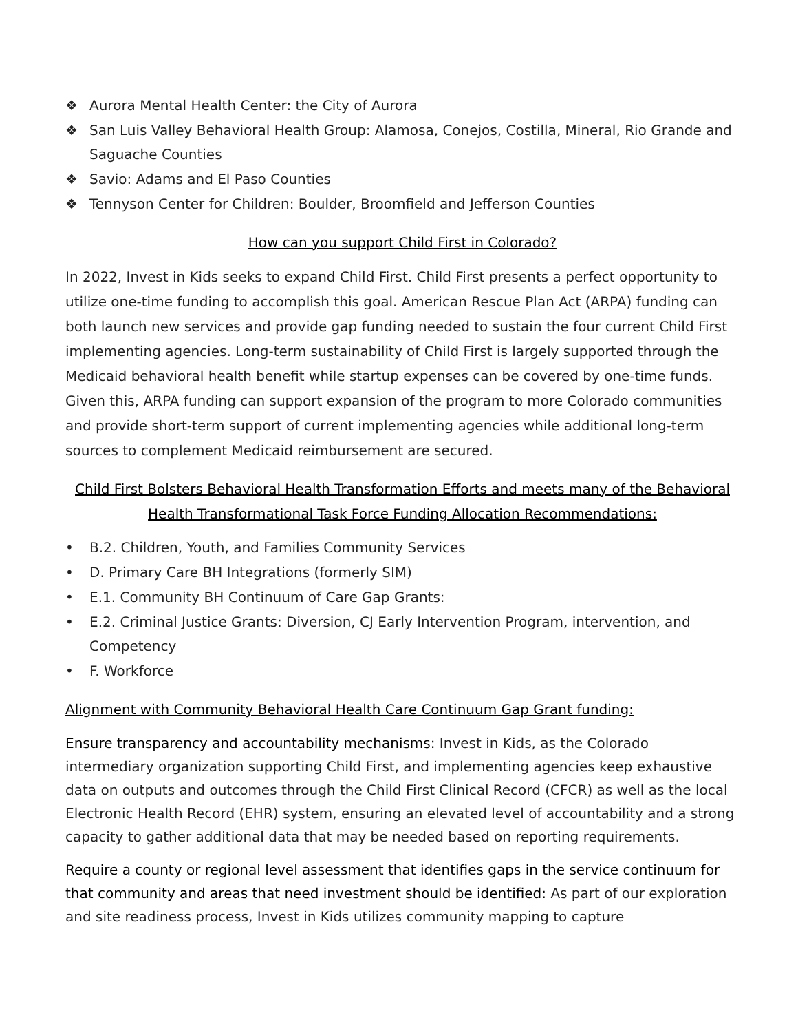❖ Aurora Mental Health Center: the City of Aurora
❖ San Luis Valley Behavioral Health Group: Alamosa, Conejos, Costilla, Mineral, Rio Grande and Saguache Counties
❖ Savio: Adams and El Paso Counties
❖ Tennyson Center for Children: Boulder, Broomfield and Jefferson Counties
How can you support Child First in Colorado?
In 2022, Invest in Kids seeks to expand Child First. Child First presents a perfect opportunity to utilize one-time funding to accomplish this goal. American Rescue Plan Act (ARPA) funding can both launch new services and provide gap funding needed to sustain the four current Child First implementing agencies. Long-term sustainability of Child First is largely supported through the Medicaid behavioral health benefit while startup expenses can be covered by one-time funds. Given this, ARPA funding can support expansion of the program to more Colorado communities and provide short-term support of current implementing agencies while additional long-term sources to complement Medicaid reimbursement are secured.
Child First Bolsters Behavioral Health Transformation Efforts and meets many of the Behavioral Health Transformational Task Force Funding Allocation Recommendations:
• B.2. Children, Youth, and Families Community Services
• D. Primary Care BH Integrations (formerly SIM)
• E.1. Community BH Continuum of Care Gap Grants:
• E.2. Criminal Justice Grants: Diversion, CJ Early Intervention Program, intervention, and Competency
• F. Workforce
Alignment with Community Behavioral Health Care Continuum Gap Grant funding:
Ensure transparency and accountability mechanisms: Invest in Kids, as the Colorado intermediary organization supporting Child First, and implementing agencies keep exhaustive data on outputs and outcomes through the Child First Clinical Record (CFCR) as well as the local Electronic Health Record (EHR) system, ensuring an elevated level of accountability and a strong capacity to gather additional data that may be needed based on reporting requirements.
Require a county or regional level assessment that identifies gaps in the service continuum for that community and areas that need investment should be identified: As part of our exploration and site readiness process, Invest in Kids utilizes community mapping to capture